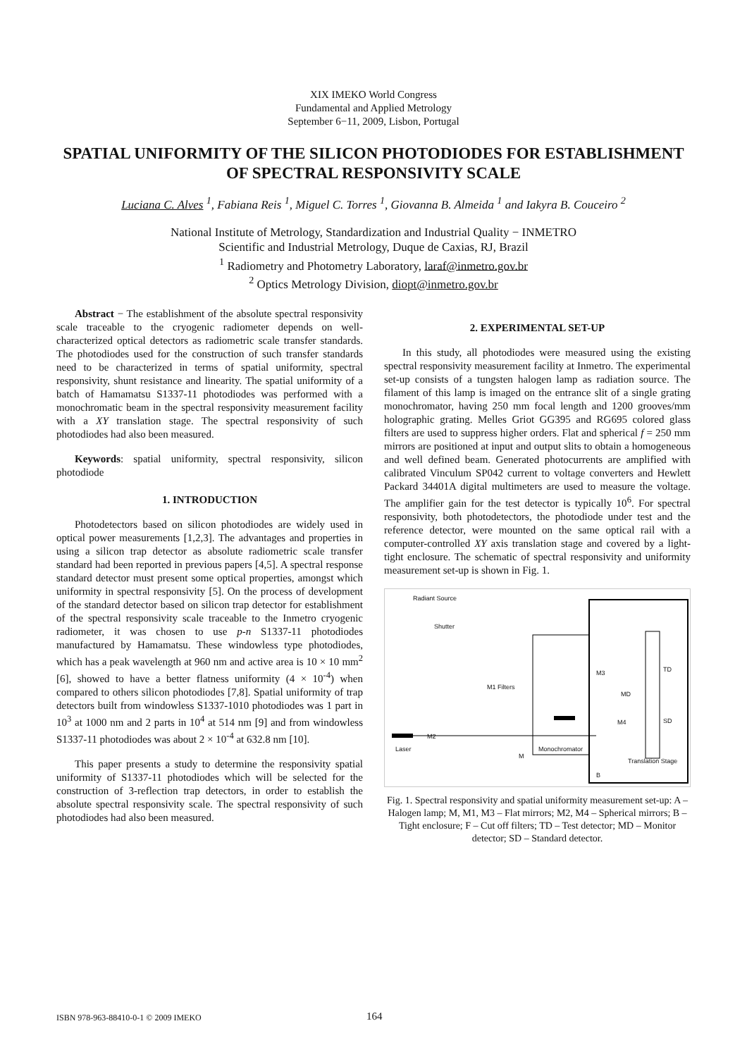XIX IMEKO World Congress
Fundamental and Applied Metrology
September 6−11, 2009, Lisbon, Portugal
SPATIAL UNIFORMITY OF THE SILICON PHOTODIODES FOR ESTABLISHMENT OF SPECTRAL RESPONSIVITY SCALE
Luciana C. Alves <sup>1</sup>, Fabiana Reis <sup>1</sup>, Miguel C. Torres <sup>1</sup>, Giovanna B. Almeida <sup>1</sup> and Iakyra B. Couceiro <sup>2</sup>
National Institute of Metrology, Standardization and Industrial Quality − INMETRO
Scientific and Industrial Metrology, Duque de Caxias, RJ, Brazil
<sup>1</sup> Radiometry and Photometry Laboratory, laraf@inmetro.gov.br
<sup>2</sup> Optics Metrology Division, diopt@inmetro.gov.br
Abstract − The establishment of the absolute spectral responsivity scale traceable to the cryogenic radiometer depends on well-characterized optical detectors as radiometric scale transfer standards. The photodiodes used for the construction of such transfer standards need to be characterized in terms of spatial uniformity, spectral responsivity, shunt resistance and linearity. The spatial uniformity of a batch of Hamamatsu S1337-11 photodiodes was performed with a monochromatic beam in the spectral responsivity measurement facility with a XY translation stage. The spectral responsivity of such photodiodes had also been measured.
Keywords: spatial uniformity, spectral responsivity, silicon photodiode
1. INTRODUCTION
Photodetectors based on silicon photodiodes are widely used in optical power measurements [1,2,3]. The advantages and properties in using a silicon trap detector as absolute radiometric scale transfer standard had been reported in previous papers [4,5]. A spectral response standard detector must present some optical properties, amongst which uniformity in spectral responsivity [5]. On the process of development of the standard detector based on silicon trap detector for establishment of the spectral responsivity scale traceable to the Inmetro cryogenic radiometer, it was chosen to use p-n S1337-11 photodiodes manufactured by Hamamatsu. These windowless type photodiodes, which has a peak wavelength at 960 nm and active area is 10 × 10 mm<sup>2</sup> [6], showed to have a better flatness uniformity (4 × 10<sup>-4</sup>) when compared to others silicon photodiodes [7,8]. Spatial uniformity of trap detectors built from windowless S1337-1010 photodiodes was 1 part in 10<sup>3</sup> at 1000 nm and 2 parts in 10<sup>4</sup> at 514 nm [9] and from windowless S1337-11 photodiodes was about 2 × 10<sup>-4</sup> at 632.8 nm [10].
This paper presents a study to determine the responsivity spatial uniformity of S1337-11 photodiodes which will be selected for the construction of 3-reflection trap detectors, in order to establish the absolute spectral responsivity scale. The spectral responsivity of such photodiodes had also been measured.
2. EXPERIMENTAL SET-UP
In this study, all photodiodes were measured using the existing spectral responsivity measurement facility at Inmetro. The experimental set-up consists of a tungsten halogen lamp as radiation source. The filament of this lamp is imaged on the entrance slit of a single grating monochromator, having 250 mm focal length and 1200 grooves/mm holographic grating. Melles Griot GG395 and RG695 colored glass filters are used to suppress higher orders. Flat and spherical f = 250 mm mirrors are positioned at input and output slits to obtain a homogeneous and well defined beam. Generated photocurrents are amplified with calibrated Vinculum SP042 current to voltage converters and Hewlett Packard 34401A digital multimeters are used to measure the voltage. The amplifier gain for the test detector is typically 10<sup>6</sup>. For spectral responsivity, both photodetectors, the photodiode under test and the reference detector, were mounted on the same optical rail with a computer-controlled XY axis translation stage and covered by a light-tight enclosure. The schematic of spectral responsivity and uniformity measurement set-up is shown in Fig. 1.
Radiant Source
Shutter
M1 Filters
M2
Laser
M
Monochromator
M3
MD
M4
TD
SD
Translation Stage
B
Fig. 1. Spectral responsivity and spatial uniformity measurement set-up: A – Halogen lamp; M, M1, M3 – Flat mirrors; M2, M4 – Spherical mirrors; B – Tight enclosure; F – Cut off filters; TD – Test detector; MD – Monitor detector; SD – Standard detector.
ISBN 978-963-88410-0-1 © 2009 IMEKO 164